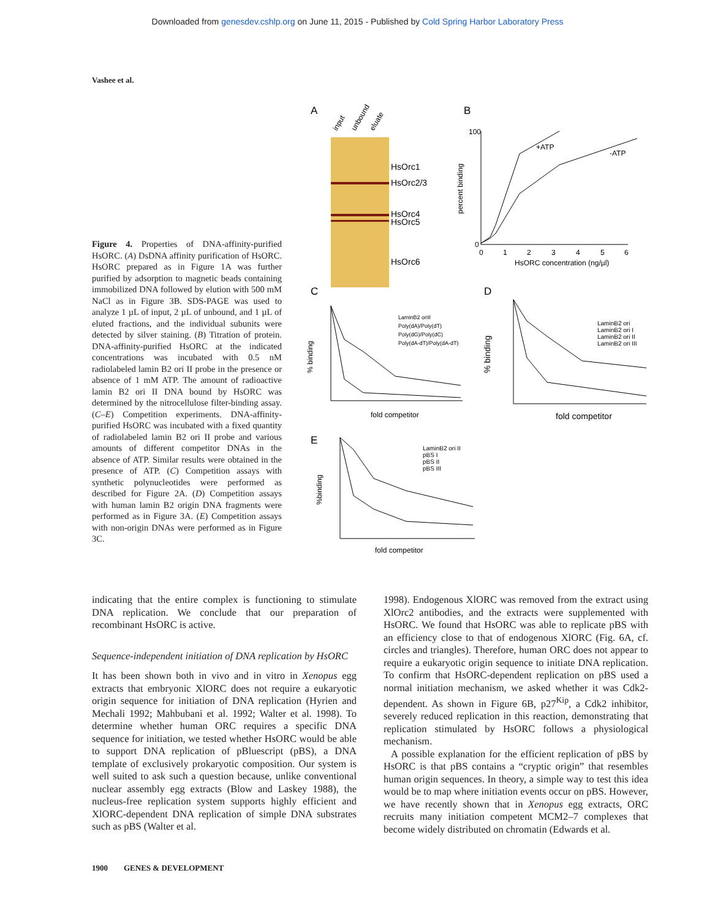Downloaded from genesdev.cshlp.org on June 11, 2015 - Published by Cold Spring Harbor Laboratory Press
Vashee et al.
Figure 4. Properties of DNA-affinity-purified HsORC. (A) DsDNA affinity purification of HsORC. HsORC prepared as in Figure 1A was further purified by adsorption to magnetic beads containing immobilized DNA followed by elution with 500 mM NaCl as in Figure 3B. SDS-PAGE was used to analyze 1 µL of input, 2 µL of unbound, and 1 µL of eluted fractions, and the individual subunits were detected by silver staining. (B) Titration of protein. DNA-affinity-purified HsORC at the indicated concentrations was incubated with 0.5 nM radiolabeled lamin B2 ori II probe in the presence or absence of 1 mM ATP. The amount of radioactive lamin B2 ori II DNA bound by HsORC was determined by the nitrocellulose filter-binding assay. (C–E) Competition experiments. DNA-affinity-purified HsORC was incubated with a fixed quantity of radiolabeled lamin B2 ori II probe and various amounts of different competitor DNAs in the absence of ATP. Similar results were obtained in the presence of ATP. (C) Competition assays with synthetic polynucleotides were performed as described for Figure 2A. (D) Competition assays with human lamin B2 origin DNA fragments were performed as in Figure 3A. (E) Competition assays with non-origin DNAs were performed as in Figure 3C.
A
B
input
unbound
eluate
HsOrc1
HsOrc2/3
HsOrc4
HsOrc5
HsOrc6
percent binding
100
0
0
1
2
3
4
5
6
HsORC concentration (ng/µl)
+ATP
-ATP
C
D
E
% binding
fold competitor
LaminB2 oriII
Poly(dA)/Poly(dT)
Poly(dG)/Poly(dC)
Poly(dA-dT)/Poly(dA-dT)
% binding
fold competitor
LaminB2 ori
LaminB2 ori I
LaminB2 ori II
LaminB2 ori III
%binding
fold competitor
LaminB2 ori II
pBS I
pBS II
pBS III
indicating that the entire complex is functioning to stimulate DNA replication. We conclude that our preparation of recombinant HsORC is active.
Sequence-independent initiation of DNA replication by HsORC
It has been shown both in vivo and in vitro in Xenopus egg extracts that embryonic XlORC does not require a eukaryotic origin sequence for initiation of DNA replication (Hyrien and Mechali 1992; Mahbubani et al. 1992; Walter et al. 1998). To determine whether human ORC requires a specific DNA sequence for initiation, we tested whether HsORC would be able to support DNA replication of pBluescript (pBS), a DNA template of exclusively prokaryotic composition. Our system is well suited to ask such a question because, unlike conventional nuclear assembly egg extracts (Blow and Laskey 1988), the nucleus-free replication system supports highly efficient and XlORC-dependent DNA replication of simple DNA substrates such as pBS (Walter et al.
1998). Endogenous XlORC was removed from the extract using XlOrc2 antibodies, and the extracts were supplemented with HsORC. We found that HsORC was able to replicate pBS with an efficiency close to that of endogenous XlORC (Fig. 6A, cf. circles and triangles). Therefore, human ORC does not appear to require a eukaryotic origin sequence to initiate DNA replication. To confirm that HsORC-dependent replication on pBS used a normal initiation mechanism, we asked whether it was Cdk2-dependent. As shown in Figure 6B, p27<sup>Kip</sup>, a Cdk2 inhibitor, severely reduced replication in this reaction, demonstrating that replication stimulated by HsORC follows a physiological mechanism.
A possible explanation for the efficient replication of pBS by HsORC is that pBS contains a “cryptic origin” that resembles human origin sequences. In theory, a simple way to test this idea would be to map where initiation events occur on pBS. However, we have recently shown that in Xenopus egg extracts, ORC recruits many initiation competent MCM2–7 complexes that become widely distributed on chromatin (Edwards et al.
1900 GENES & DEVELOPMENT